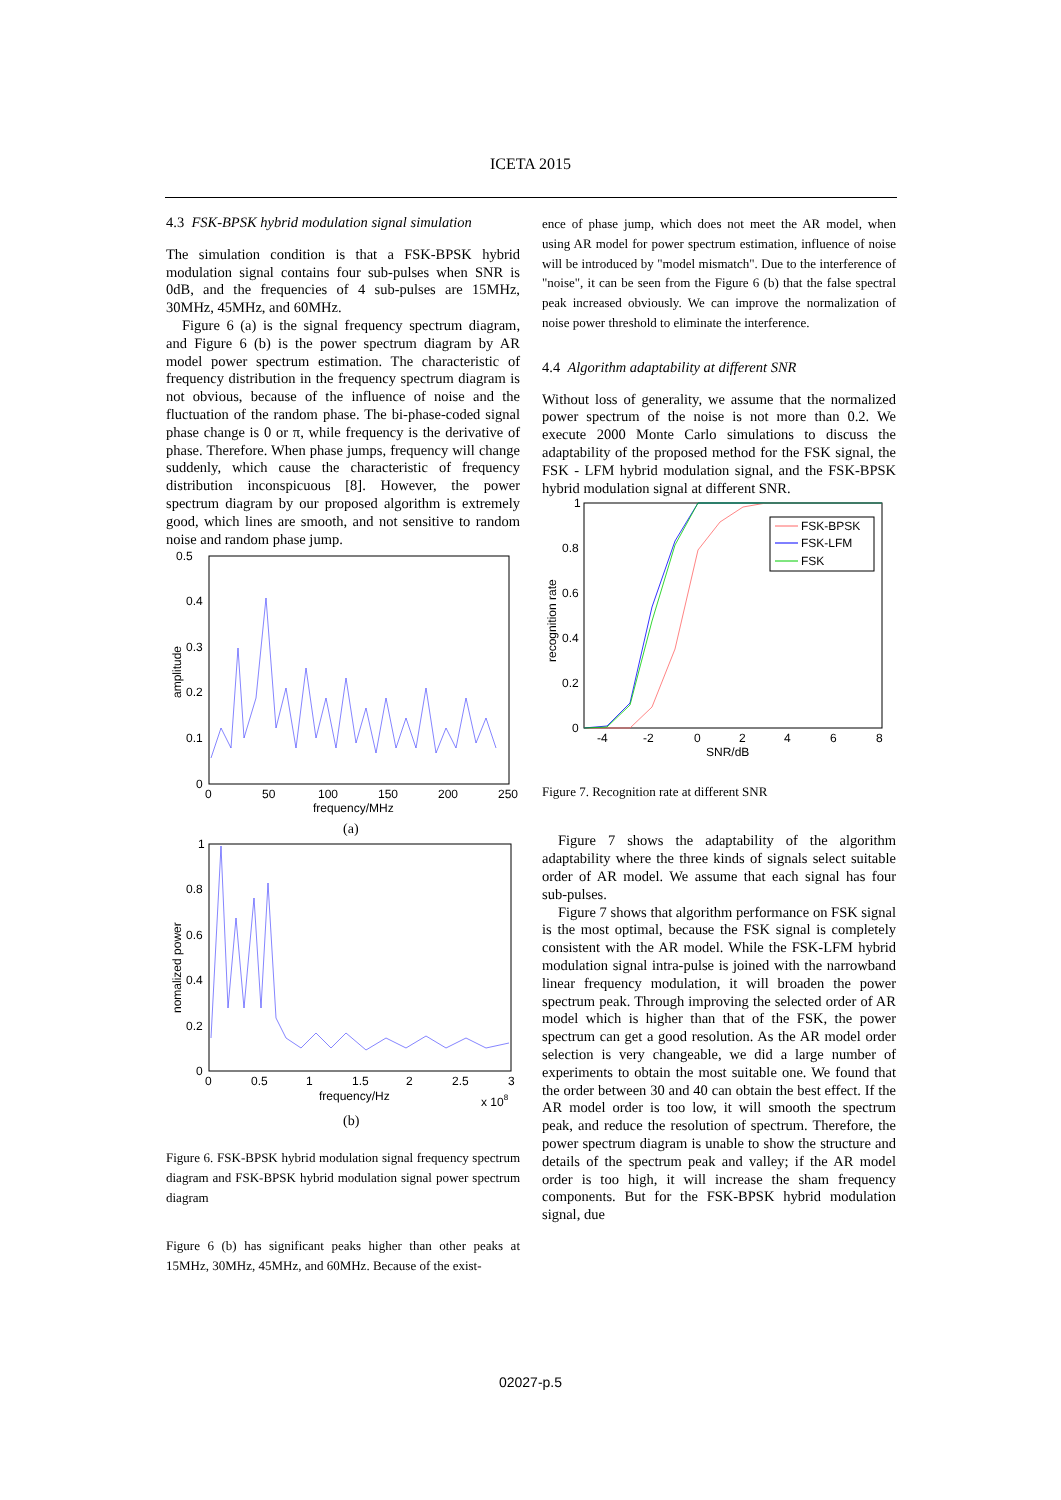ICETA 2015
4.3 FSK-BPSK hybrid modulation signal simulation
The simulation condition is that a FSK-BPSK hybrid modulation signal contains four sub-pulses when SNR is 0dB, and the frequencies of 4 sub-pulses are 15MHz, 30MHz, 45MHz, and 60MHz.
Figure 6 (a) is the signal frequency spectrum diagram, and Figure 6 (b) is the power spectrum diagram by AR model power spectrum estimation. The characteristic of frequency distribution in the frequency spectrum diagram is not obvious, because of the influence of noise and the fluctuation of the random phase. The bi-phase-coded signal phase change is 0 or π, while frequency is the derivative of phase. Therefore. When phase jumps, frequency will change suddenly, which cause the characteristic of frequency distribution inconspicuous [8]. However, the power spectrum diagram by our proposed algorithm is extremely good, which lines are smooth, and not sensitive to random noise and random phase jump.
0.5
0.4
0.3
0.2
0.1
0
0
50
100
150
200
250
frequency/MHz
amplitude
(a)
1
0.8
0.6
0.4
0.2
0
0
0.5
1
1.5
2
2.5
3
frequency/Hz
x 108
nomalized power
(b)
Figure 6. FSK-BPSK hybrid modulation signal frequency spectrum diagram and FSK-BPSK hybrid modulation signal power spectrum diagram
Figure 6 (b) has significant peaks higher than other peaks at 15MHz, 30MHz, 45MHz, and 60MHz. Because of the exist-
ence of phase jump, which does not meet the AR model, when using AR model for power spectrum estimation, influence of noise will be introduced by "model mismatch". Due to the interference of "noise", it can be seen from the Figure 6 (b) that the false spectral peak increased obviously. We can improve the normalization of noise power threshold to eliminate the interference.
4.4 Algorithm adaptability at different SNR
Without loss of generality, we assume that the normalized power spectrum of the noise is not more than 0.2. We execute 2000 Monte Carlo simulations to discuss the adaptability of the proposed method for the FSK signal, the FSK - LFM hybrid modulation signal, and the FSK-BPSK hybrid modulation signal at different SNR.
FSK-BPSK
FSK-LFM
FSK
1
0.8
0.6
0.4
0.2
0
-4
-2
0
2
4
6
8
SNR/dB
recognition rate
Figure 7. Recognition rate at different SNR
Figure 7 shows the adaptability of the algorithm adaptability where the three kinds of signals select suitable order of AR model. We assume that each signal has four sub-pulses.
Figure 7 shows that algorithm performance on FSK signal is the most optimal, because the FSK signal is completely consistent with the AR model. While the FSK-LFM hybrid modulation signal intra-pulse is joined with the narrowband linear frequency modulation, it will broaden the power spectrum peak. Through improving the selected order of AR model which is higher than that of the FSK, the power spectrum can get a good resolution. As the AR model order selection is very changeable, we did a large number of experiments to obtain the most suitable one. We found that the order between 30 and 40 can obtain the best effect. If the AR model order is too low, it will smooth the spectrum peak, and reduce the resolution of spectrum. Therefore, the power spectrum diagram is unable to show the structure and details of the spectrum peak and valley; if the AR model order is too high, it will increase the sham frequency components. But for the FSK-BPSK hybrid modulation signal, due
02027-p.5